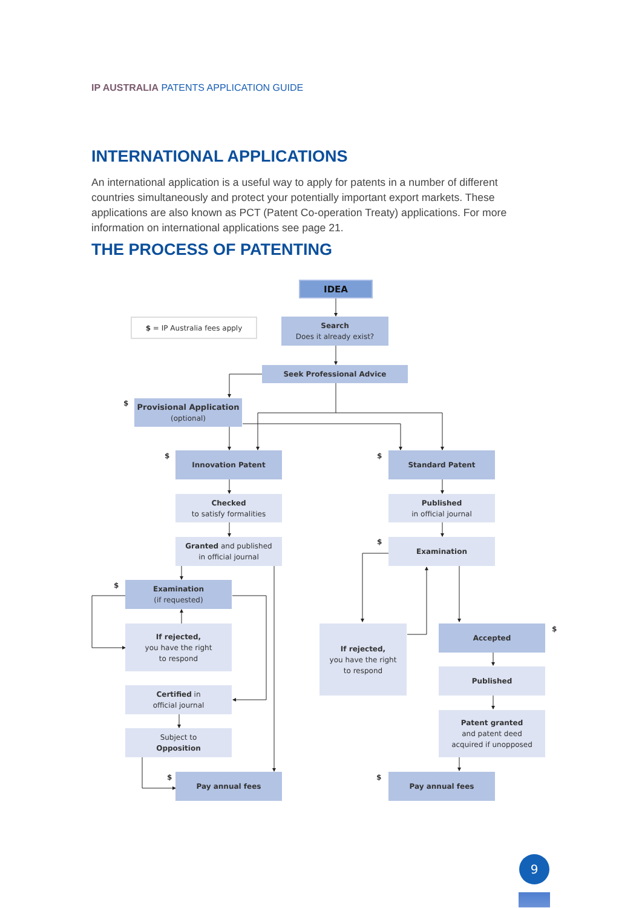IP AUSTRALIA PATENTS APPLICATION GUIDE
INTERNATIONAL APPLICATIONS
An international application is a useful way to apply for patents in a number of different countries simultaneously and protect your potentially important export markets. These applications are also known as PCT (Patent Co-operation Treaty) applications. For more information on international applications see page 21.
THE PROCESS OF PATENTING
IDEA
$ = IP Australia fees apply
Search
Does it already exist?
Seek Professional Advice
$
Provisional Application
(optional)
$
Innovation Patent
$
Standard Patent
Checked
to satisfy formalities
Published
in official journal
Granted and published
in official journal
$
Examination
$
Examination
(if requested)
If rejected,
you have the right
to respond
If rejected,
you have the right
to respond
Accepted
$
Published
Certified in
official journal
Patent granted
and patent deed
acquired if unopposed
Subject to
Opposition
$
Pay annual fees
$
Pay annual fees
9